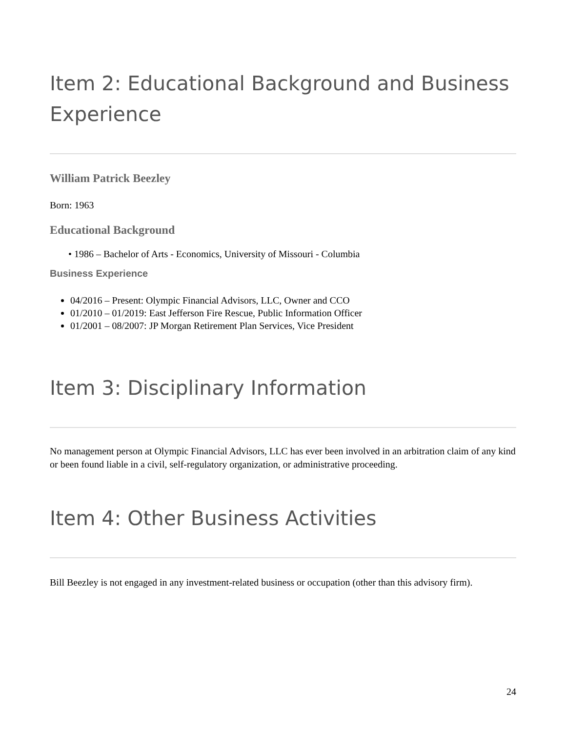Item 2: Educational Background and Business Experience
William Patrick Beezley
Born: 1963
Educational Background
• 1986 – Bachelor of Arts - Economics, University of Missouri - Columbia
Business Experience
04/2016 – Present: Olympic Financial Advisors, LLC, Owner and CCO
01/2010 – 01/2019: East Jefferson Fire Rescue, Public Information Officer
01/2001 – 08/2007: JP Morgan Retirement Plan Services, Vice President
Item 3: Disciplinary Information
No management person at Olympic Financial Advisors, LLC has ever been involved in an arbitration claim of any kind or been found liable in a civil, self-regulatory organization, or administrative proceeding.
Item 4: Other Business Activities
Bill Beezley is not engaged in any investment-related business or occupation (other than this advisory firm).
24